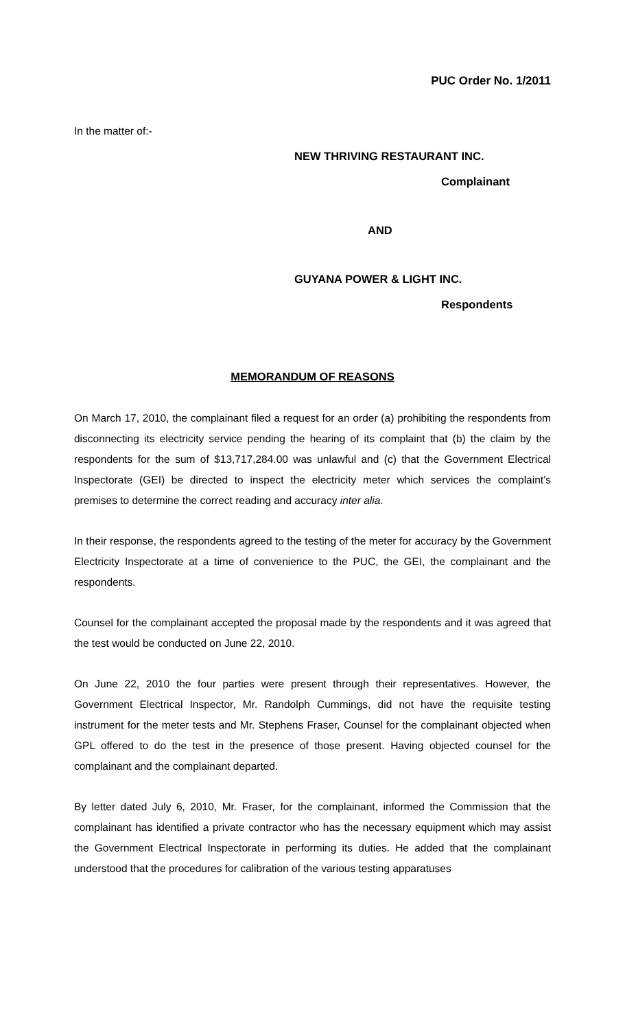PUC Order No. 1/2011
In the matter of:-
NEW THRIVING RESTAURANT INC.
Complainant
AND
GUYANA POWER & LIGHT INC.
Respondents
MEMORANDUM OF REASONS
On March 17, 2010, the complainant filed a request for an order (a) prohibiting the respondents from disconnecting its electricity service pending the hearing of its complaint that (b) the claim by the respondents for the sum of $13,717,284.00 was unlawful and (c) that the Government Electrical Inspectorate (GEI) be directed to inspect the electricity meter which services the complaint’s premises to determine the correct reading and accuracy inter alia.
In their response, the respondents agreed to the testing of the meter for accuracy by the Government Electricity Inspectorate at a time of convenience to the PUC, the GEI, the complainant and the respondents.
Counsel for the complainant accepted the proposal made by the respondents and it was agreed that the test would be conducted on June 22, 2010.
On June 22, 2010 the four parties were present through their representatives. However, the Government Electrical Inspector, Mr. Randolph Cummings, did not have the requisite testing instrument for the meter tests and Mr. Stephens Fraser, Counsel for the complainant objected when GPL offered to do the test in the presence of those present. Having objected counsel for the complainant and the complainant departed.
By letter dated July 6, 2010, Mr. Fraser, for the complainant, informed the Commission that the complainant has identified a private contractor who has the necessary equipment which may assist the Government Electrical Inspectorate in performing its duties. He added that the complainant understood that the procedures for calibration of the various testing apparatuses